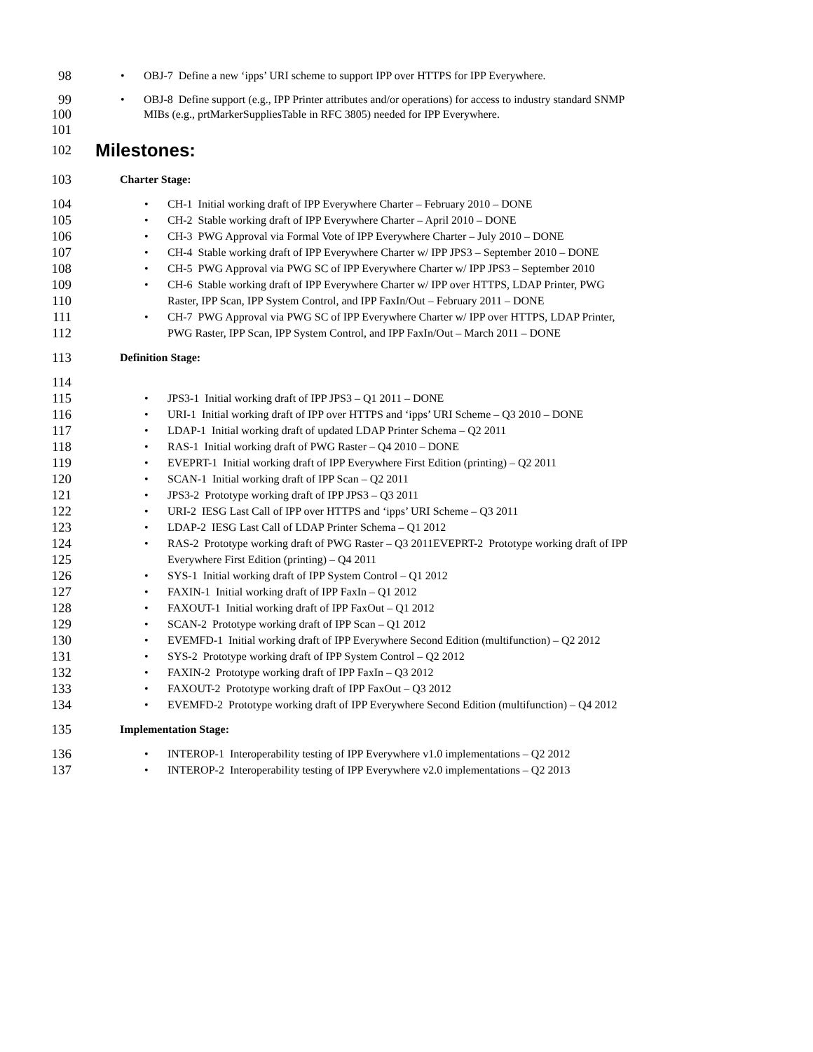98 • OBJ-7 Define a new ‘ipps’ URI scheme to support IPP over HTTPS for IPP Everywhere.
99 • OBJ-8 Define support (e.g., IPP Printer attributes and/or operations) for access to industry standard SNMP
100 MIBs (e.g., prtMarkerSuppliesTable in RFC 3805) needed for IPP Everywhere.
101
102 Milestones:
103 Charter Stage:
104 • CH-1 Initial working draft of IPP Everywhere Charter – February 2010 – DONE
105 • CH-2 Stable working draft of IPP Everywhere Charter – April 2010 – DONE
106 • CH-3 PWG Approval via Formal Vote of IPP Everywhere Charter – July 2010 – DONE
107 • CH-4 Stable working draft of IPP Everywhere Charter w/ IPP JPS3 – September 2010 – DONE
108 • CH-5 PWG Approval via PWG SC of IPP Everywhere Charter w/ IPP JPS3 – September 2010
109 • CH-6 Stable working draft of IPP Everywhere Charter w/ IPP over HTTPS, LDAP Printer, PWG
110 Raster, IPP Scan, IPP System Control, and IPP FaxIn/Out – February 2011 – DONE
111 • CH-7 PWG Approval via PWG SC of IPP Everywhere Charter w/ IPP over HTTPS, LDAP Printer,
112 PWG Raster, IPP Scan, IPP System Control, and IPP FaxIn/Out – March 2011 – DONE
113 Definition Stage:
114
115 • JPS3-1 Initial working draft of IPP JPS3 – Q1 2011 – DONE
116 • URI-1 Initial working draft of IPP over HTTPS and ‘ipps’ URI Scheme – Q3 2010 – DONE
117 • LDAP-1 Initial working draft of updated LDAP Printer Schema – Q2 2011
118 • RAS-1 Initial working draft of PWG Raster – Q4 2010 – DONE
119 • EVEPRT-1 Initial working draft of IPP Everywhere First Edition (printing) – Q2 2011
120 • SCAN-1 Initial working draft of IPP Scan – Q2 2011
121 • JPS3-2 Prototype working draft of IPP JPS3 – Q3 2011
122 • URI-2 IESG Last Call of IPP over HTTPS and ‘ipps’ URI Scheme – Q3 2011
123 • LDAP-2 IESG Last Call of LDAP Printer Schema – Q1 2012
124 • RAS-2 Prototype working draft of PWG Raster – Q3 2011EVEPRT-2 Prototype working draft of IPP
125 Everywhere First Edition (printing) – Q4 2011
126 • SYS-1 Initial working draft of IPP System Control – Q1 2012
127 • FAXIN-1 Initial working draft of IPP FaxIn – Q1 2012
128 • FAXOUT-1 Initial working draft of IPP FaxOut – Q1 2012
129 • SCAN-2 Prototype working draft of IPP Scan – Q1 2012
130 • EVEMFD-1 Initial working draft of IPP Everywhere Second Edition (multifunction) – Q2 2012
131 • SYS-2 Prototype working draft of IPP System Control – Q2 2012
132 • FAXIN-2 Prototype working draft of IPP FaxIn – Q3 2012
133 • FAXOUT-2 Prototype working draft of IPP FaxOut – Q3 2012
134 • EVEMFD-2 Prototype working draft of IPP Everywhere Second Edition (multifunction) – Q4 2012
135 Implementation Stage:
136 • INTEROP-1 Interoperability testing of IPP Everywhere v1.0 implementations – Q2 2012
137 • INTEROP-2 Interoperability testing of IPP Everywhere v2.0 implementations – Q2 2013